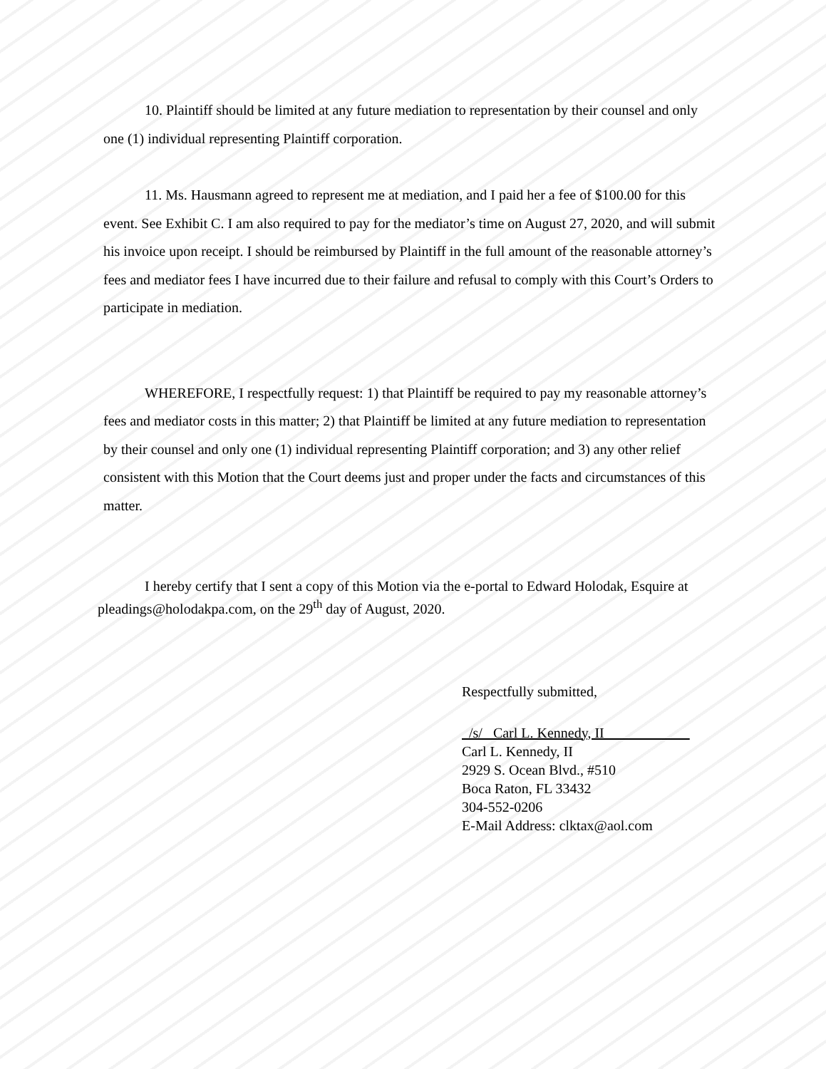10. Plaintiff should be limited at any future mediation to representation by their counsel and only one (1) individual representing Plaintiff corporation.
11. Ms. Hausmann agreed to represent me at mediation, and I paid her a fee of $100.00 for this event. See Exhibit C. I am also required to pay for the mediator’s time on August 27, 2020, and will submit his invoice upon receipt. I should be reimbursed by Plaintiff in the full amount of the reasonable attorney’s fees and mediator fees I have incurred due to their failure and refusal to comply with this Court’s Orders to participate in mediation.
WHEREFORE, I respectfully request: 1) that Plaintiff be required to pay my reasonable attorney’s fees and mediator costs in this matter; 2) that Plaintiff be limited at any future mediation to representation by their counsel and only one (1) individual representing Plaintiff corporation; and 3) any other relief consistent with this Motion that the Court deems just and proper under the facts and circumstances of this matter.
I hereby certify that I sent a copy of this Motion via the e-portal to Edward Holodak, Esquire at pleadings@holodakpa.com, on the 29<sup>th</sup> day of August, 2020.
Respectfully submitted,
/s/ Carl L. Kennedy, II
Carl L. Kennedy, II
2929 S. Ocean Blvd., #510
Boca Raton, FL 33432
304-552-0206
E-Mail Address: clktax@aol.com